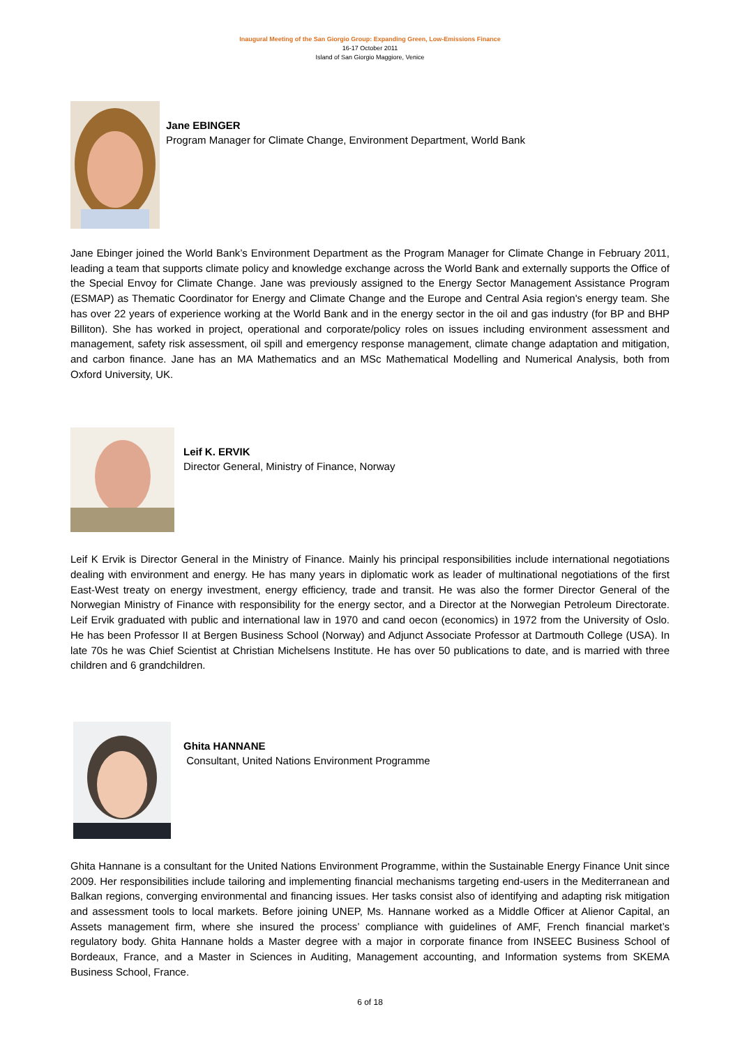Inaugural Meeting of the San Giorgio Group: Expanding Green, Low-Emissions Finance
16-17 October 2011
Island of San Giorgio Maggiore, Venice
Jane EBINGER
Program Manager for Climate Change, Environment Department, World Bank
Jane Ebinger joined the World Bank’s Environment Department as the Program Manager for Climate Change in February 2011, leading a team that supports climate policy and knowledge exchange across the World Bank and externally supports the Office of the Special Envoy for Climate Change. Jane was previously assigned to the Energy Sector Management Assistance Program (ESMAP) as Thematic Coordinator for Energy and Climate Change and the Europe and Central Asia region's energy team. She has over 22 years of experience working at the World Bank and in the energy sector in the oil and gas industry (for BP and BHP Billiton). She has worked in project, operational and corporate/policy roles on issues including environment assessment and management, safety risk assessment, oil spill and emergency response management, climate change adaptation and mitigation, and carbon finance. Jane has an MA Mathematics and an MSc Mathematical Modelling and Numerical Analysis, both from Oxford University, UK.
Leif K. ERVIK
Director General, Ministry of Finance, Norway
Leif K Ervik is Director General in the Ministry of Finance. Mainly his principal responsibilities include international negotiations dealing with environment and energy. He has many years in diplomatic work as leader of multinational negotiations of the first East-West treaty on energy investment, energy efficiency, trade and transit. He was also the former Director General of the Norwegian Ministry of Finance with responsibility for the energy sector, and a Director at the Norwegian Petroleum Directorate. Leif Ervik graduated with public and international law in 1970 and cand oecon (economics) in 1972 from the University of Oslo. He has been Professor II at Bergen Business School (Norway) and Adjunct Associate Professor at Dartmouth College (USA). In late 70s he was Chief Scientist at Christian Michelsens Institute. He has over 50 publications to date, and is married with three children and 6 grandchildren.
Ghita HANNANE
Consultant, United Nations Environment Programme
Ghita Hannane is a consultant for the United Nations Environment Programme, within the Sustainable Energy Finance Unit since 2009. Her responsibilities include tailoring and implementing financial mechanisms targeting end-users in the Mediterranean and Balkan regions, converging environmental and financing issues. Her tasks consist also of identifying and adapting risk mitigation and assessment tools to local markets. Before joining UNEP, Ms. Hannane worked as a Middle Officer at Alienor Capital, an Assets management firm, where she insured the process’ compliance with guidelines of AMF, French financial market’s regulatory body. Ghita Hannane holds a Master degree with a major in corporate finance from INSEEC Business School of Bordeaux, France, and a Master in Sciences in Auditing, Management accounting, and Information systems from SKEMA Business School, France.
6 of 18